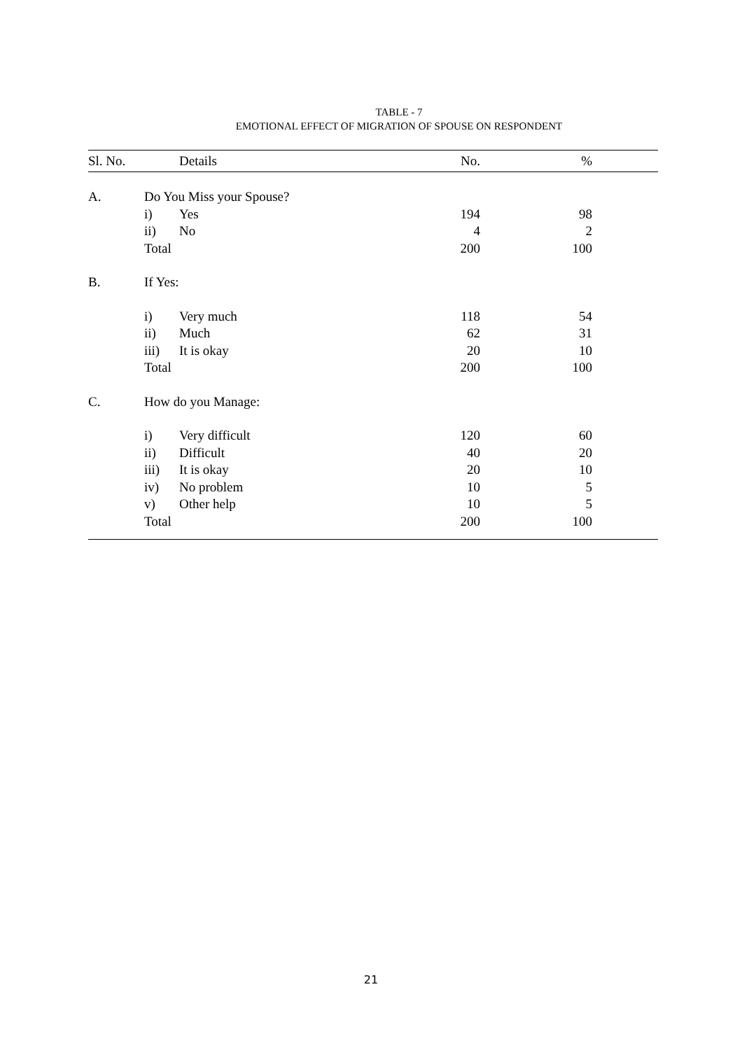TABLE - 7
EMOTIONAL EFFECT OF MIGRATION OF SPOUSE ON RESPONDENT
| Sl. No. | | Details | No. | % | |
| --- | --- | --- | --- | --- | --- |
| A. | Do You Miss your Spouse? | | | | |
| | i) | Yes | 194 | 98 | |
| | ii) | No | 4 | 2 | |
| | Total | | 200 | 100 | |
| B. | If Yes: | | | | |
| | i) | Very much | 118 | 54 | |
| | ii) | Much | 62 | 31 | |
| | iii) | It is okay | 20 | 10 | |
| | Total | | 200 | 100 | |
| C. | How do you Manage: | | | | |
| | i) | Very difficult | 120 | 60 | |
| | ii) | Difficult | 40 | 20 | |
| | iii) | It is okay | 20 | 10 | |
| | iv) | No problem | 10 | 5 | |
| | v) | Other help | 10 | 5 | |
| | Total | | 200 | 100 | |
21